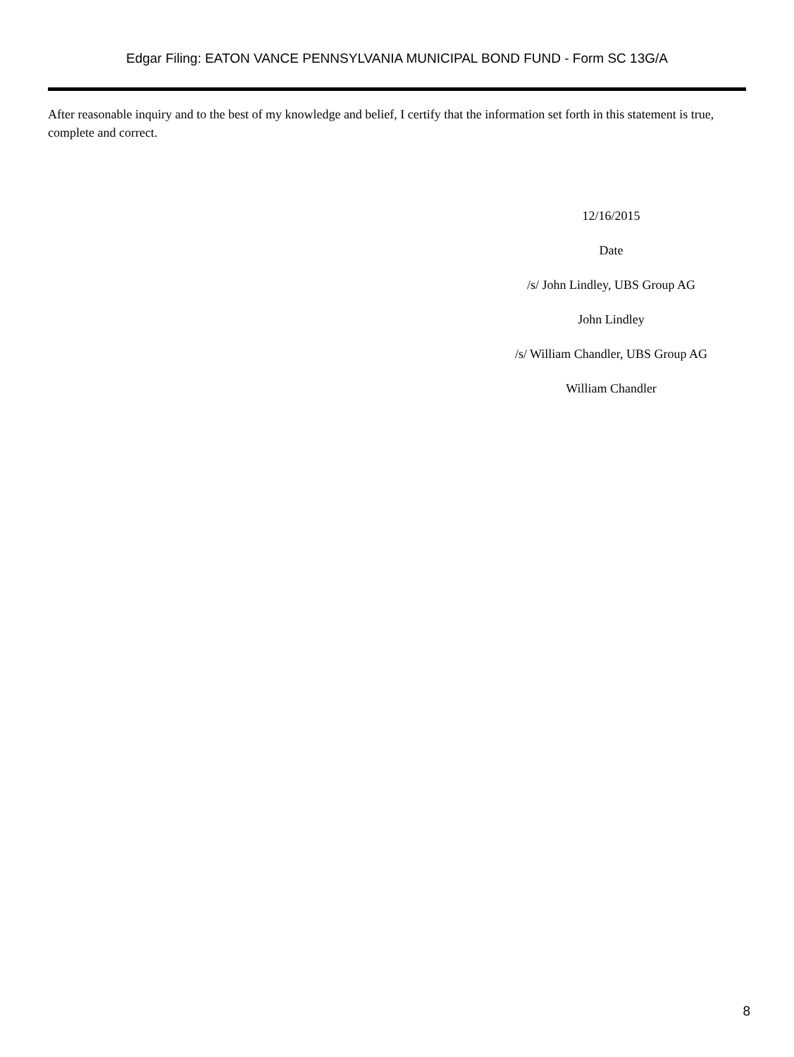Edgar Filing: EATON VANCE PENNSYLVANIA MUNICIPAL BOND FUND - Form SC 13G/A
After reasonable inquiry and to the best of my knowledge and belief, I certify that the information set forth in this statement is true, complete and correct.
12/16/2015
Date
/s/ John Lindley, UBS Group AG
John Lindley
/s/ William Chandler, UBS Group AG
William Chandler
8